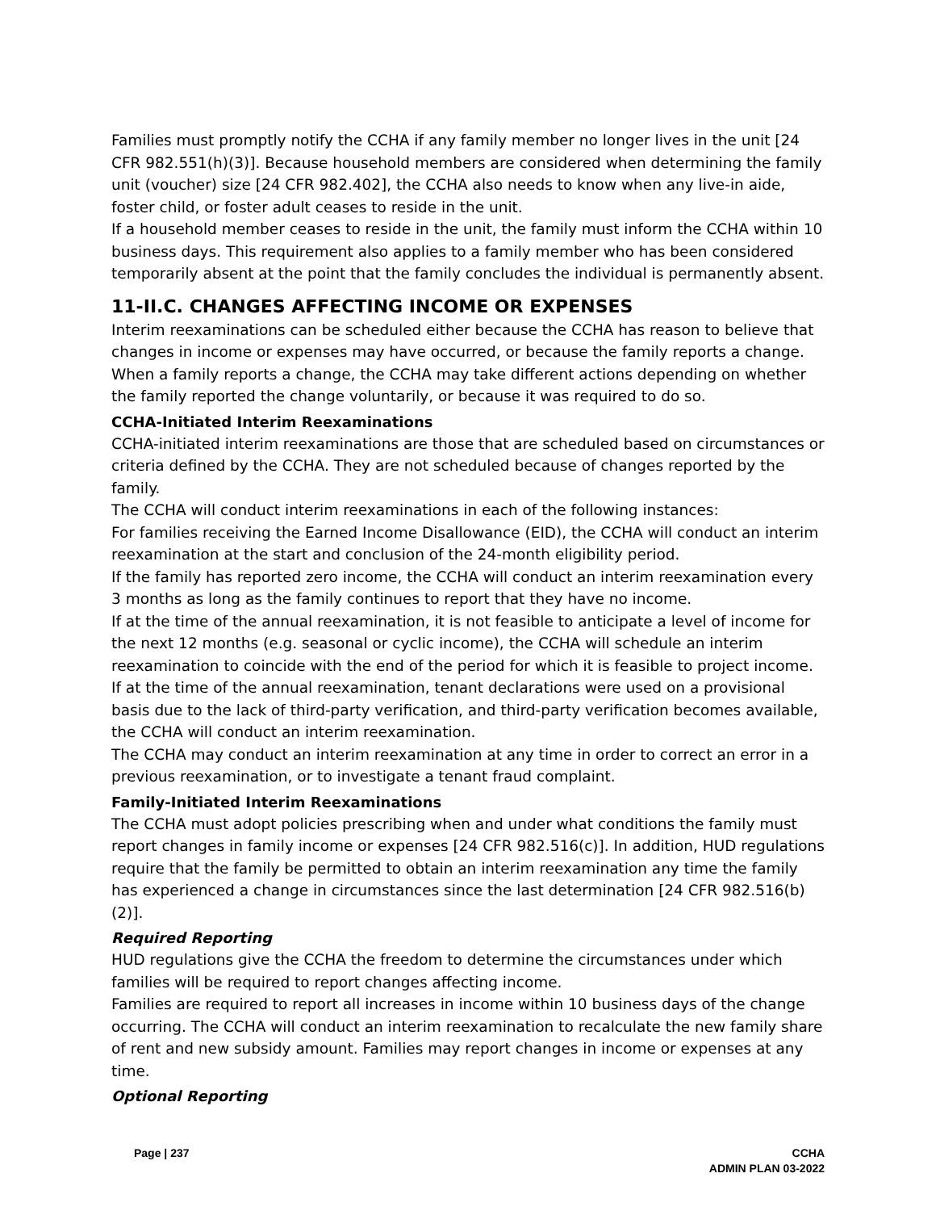Families must promptly notify the CCHA if any family member no longer lives in the unit [24 CFR 982.551(h)(3)]. Because household members are considered when determining the family unit (voucher) size [24 CFR 982.402], the CCHA also needs to know when any live-in aide, foster child, or foster adult ceases to reside in the unit.
If a household member ceases to reside in the unit, the family must inform the CCHA within 10 business days. This requirement also applies to a family member who has been considered temporarily absent at the point that the family concludes the individual is permanently absent.
11-II.C. CHANGES AFFECTING INCOME OR EXPENSES
Interim reexaminations can be scheduled either because the CCHA has reason to believe that changes in income or expenses may have occurred, or because the family reports a change. When a family reports a change, the CCHA may take different actions depending on whether the family reported the change voluntarily, or because it was required to do so.
CCHA-Initiated Interim Reexaminations
CCHA-initiated interim reexaminations are those that are scheduled based on circumstances or criteria defined by the CCHA. They are not scheduled because of changes reported by the family.
The CCHA will conduct interim reexaminations in each of the following instances:
For families receiving the Earned Income Disallowance (EID), the CCHA will conduct an interim reexamination at the start and conclusion of the 24-month eligibility period.
If the family has reported zero income, the CCHA will conduct an interim reexamination every 3 months as long as the family continues to report that they have no income.
If at the time of the annual reexamination, it is not feasible to anticipate a level of income for the next 12 months (e.g. seasonal or cyclic income), the CCHA will schedule an interim reexamination to coincide with the end of the period for which it is feasible to project income.
If at the time of the annual reexamination, tenant declarations were used on a provisional basis due to the lack of third-party verification, and third-party verification becomes available, the CCHA will conduct an interim reexamination.
The CCHA may conduct an interim reexamination at any time in order to correct an error in a previous reexamination, or to investigate a tenant fraud complaint.
Family-Initiated Interim Reexaminations
The CCHA must adopt policies prescribing when and under what conditions the family must report changes in family income or expenses [24 CFR 982.516(c)]. In addition, HUD regulations require that the family be permitted to obtain an interim reexamination any time the family has experienced a change in circumstances since the last determination [24 CFR 982.516(b)(2)].
Required Reporting
HUD regulations give the CCHA the freedom to determine the circumstances under which families will be required to report changes affecting income.
Families are required to report all increases in income within 10 business days of the change occurring. The CCHA will conduct an interim reexamination to recalculate the new family share of rent and new subsidy amount. Families may report changes in income or expenses at any time.
Optional Reporting
Page | 237 CCHA
ADMIN PLAN 03-2022